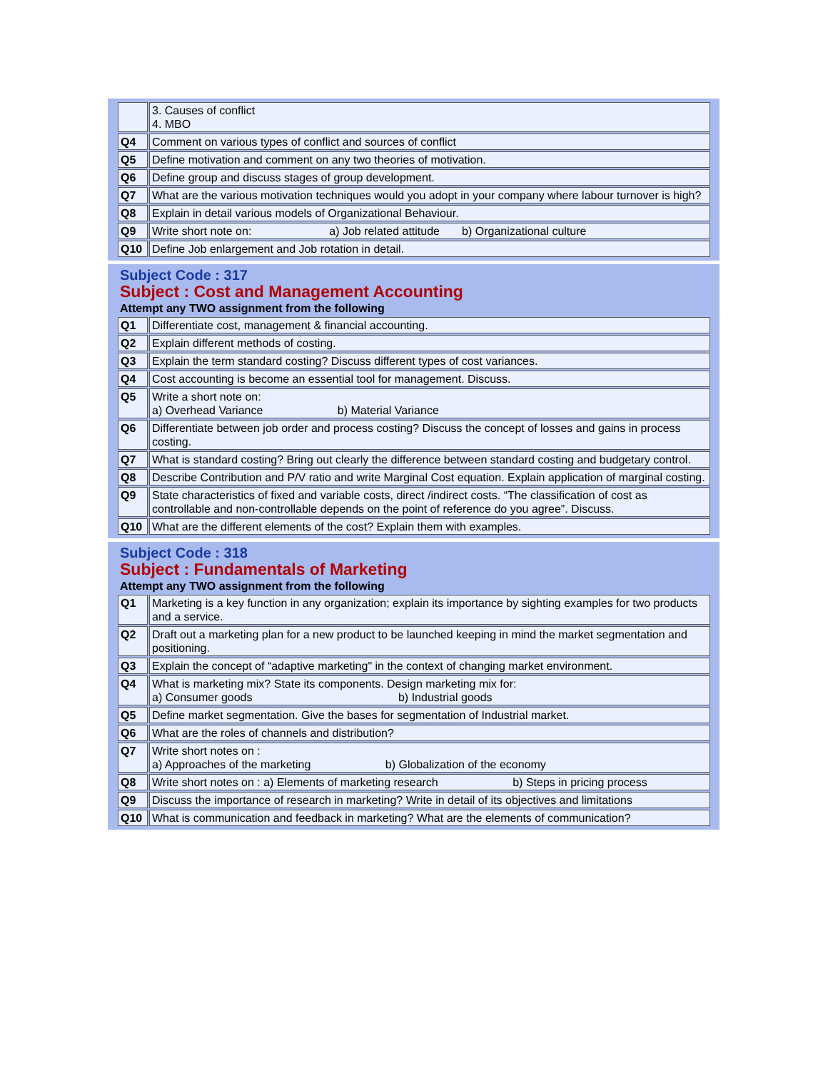| | 3. Causes of conflict 4. MBO |
| Q4 | Comment on various types of conflict and sources of conflict |
| Q5 | Define motivation and comment on any two theories of motivation. |
| Q6 | Define group and discuss stages of group development. |
| Q7 | What are the various motivation techniques would you adopt in your company where labour turnover is high? |
| Q8 | Explain in detail various models of Organizational Behaviour. |
| Q9 | Write short note on: a) Job related attitude b) Organizational culture |
| Q10 | Define Job enlargement and Job rotation in detail. |
| Subject Code : 317 | |
| Subject : Cost and Management Accounting | |
| Attempt any TWO assignment from the following | |
| Q1 | Differentiate cost, management & financial accounting. |
| Q2 | Explain different methods of costing. |
| Q3 | Explain the term standard costing? Discuss different types of cost variances. |
| Q4 | Cost accounting is become an essential tool for management. Discuss. |
| Q5 | Write a short note on: a) Overhead Variance b) Material Variance |
| Q6 | Differentiate between job order and process costing? Discuss the concept of losses and gains in process costing. |
| Q7 | What is standard costing? Bring out clearly the difference between standard costing and budgetary control. |
| Q8 | Describe Contribution and P/V ratio and write Marginal Cost equation. Explain application of marginal costing. |
| Q9 | State characteristics of fixed and variable costs, direct /indirect costs. “The classification of cost as controllable and non-controllable depends on the point of reference do you agree”. Discuss. |
| Q10 | What are the different elements of the cost? Explain them with examples. |
| Subject Code : 318 | |
| Subject : Fundamentals of Marketing | |
| Attempt any TWO assignment from the following | |
| Q1 | Marketing is a key function in any organization; explain its importance by sighting examples for two products and a service. |
| Q2 | Draft out a marketing plan for a new product to be launched keeping in mind the market segmentation and positioning. |
| Q3 | Explain the concept of “adaptive marketing" in the context of changing market environment. |
| Q4 | What is marketing mix? State its components. Design marketing mix for: a) Consumer goods b) Industrial goods |
| Q5 | Define market segmentation. Give the bases for segmentation of Industrial market. |
| Q6 | What are the roles of channels and distribution? |
| Q7 | Write short notes on : a) Approaches of the marketing b) Globalization of the economy |
| Q8 | Write short notes on : a) Elements of marketing research b) Steps in pricing process |
| Q9 | Discuss the importance of research in marketing? Write in detail of its objectives and limitations |
| Q10 | What is communication and feedback in marketing? What are the elements of communication? |